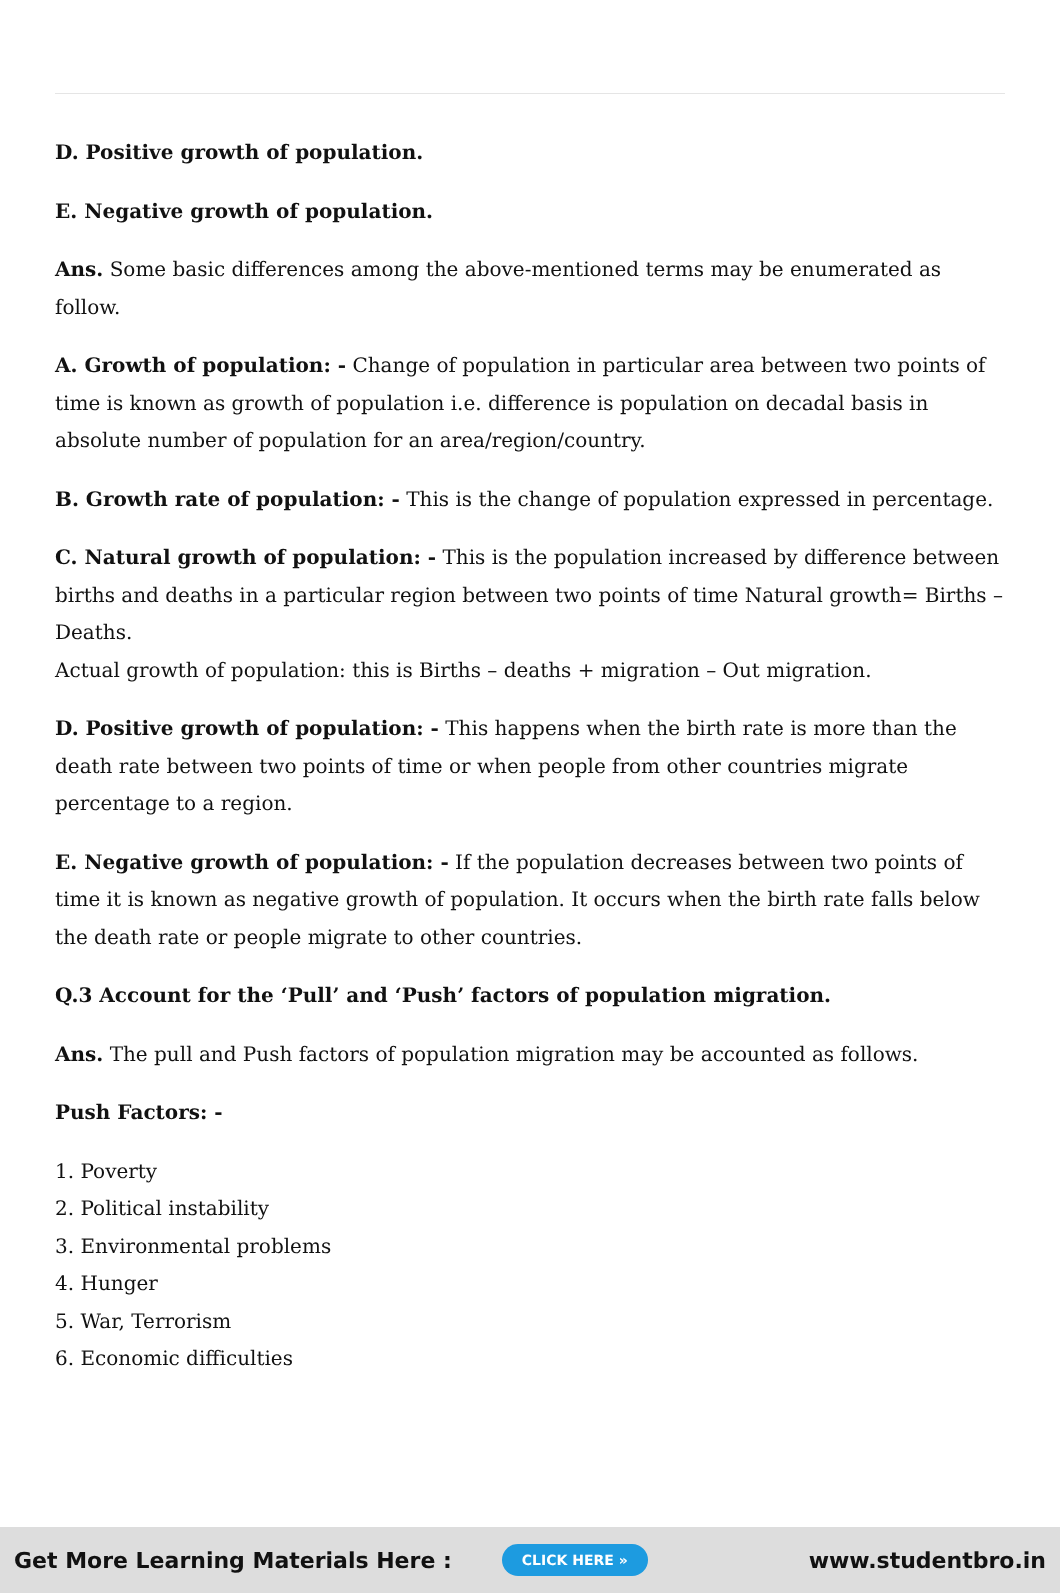D. Positive growth of population.
E. Negative growth of population.
Ans. Some basic differences among the above-mentioned terms may be enumerated as follow.
A. Growth of population: - Change of population in particular area between two points of time is known as growth of population i.e. difference is population on decadal basis in absolute number of population for an area/region/country.
B. Growth rate of population: - This is the change of population expressed in percentage.
C. Natural growth of population: - This is the population increased by difference between births and deaths in a particular region between two points of time Natural growth= Births – Deaths.
Actual growth of population: this is Births – deaths + migration – Out migration.
D. Positive growth of population: - This happens when the birth rate is more than the death rate between two points of time or when people from other countries migrate percentage to a region.
E. Negative growth of population: - If the population decreases between two points of time it is known as negative growth of population. It occurs when the birth rate falls below the death rate or people migrate to other countries.
Q.3 Account for the ‘Pull’ and ‘Push’ factors of population migration.
Ans. The pull and Push factors of population migration may be accounted as follows.
Push Factors: -
1. Poverty
2. Political instability
3. Environmental problems
4. Hunger
5. War, Terrorism
6. Economic difficulties
Get More Learning Materials Here : CLICK HERE » www.studentbro.in